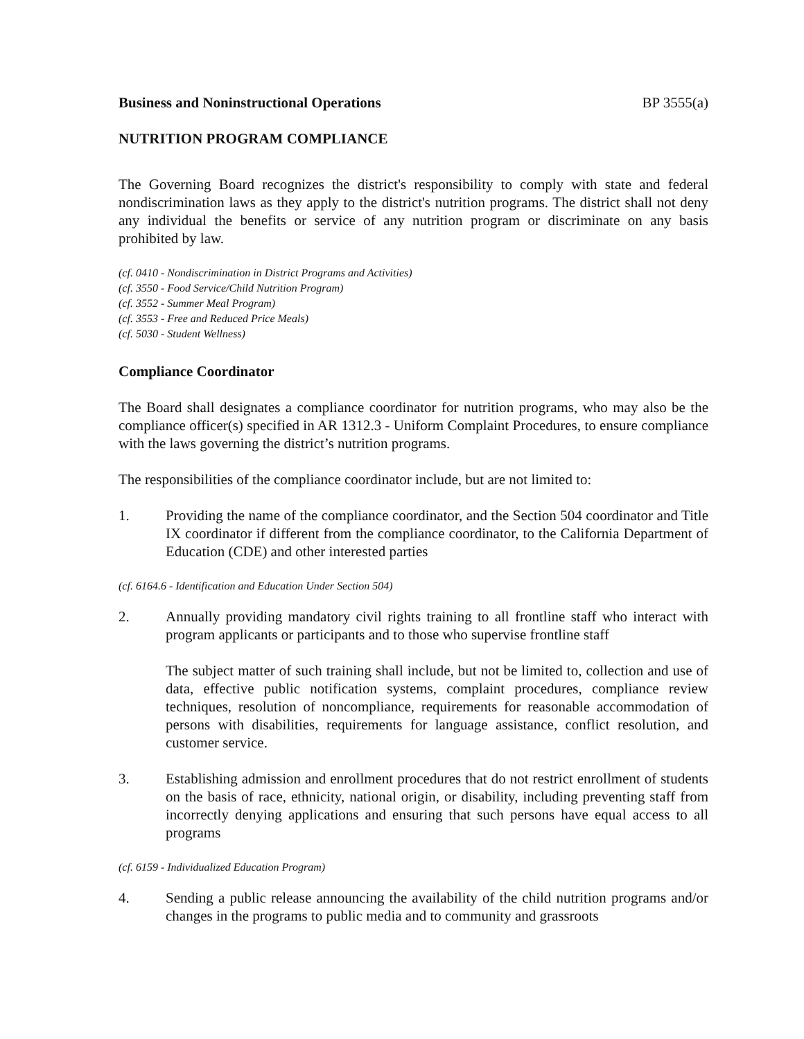Business and Noninstructional Operations BP 3555(a)
NUTRITION PROGRAM COMPLIANCE
The Governing Board recognizes the district's responsibility to comply with state and federal nondiscrimination laws as they apply to the district's nutrition programs. The district shall not deny any individual the benefits or service of any nutrition program or discriminate on any basis prohibited by law.
(cf. 0410 - Nondiscrimination in District Programs and Activities)
(cf. 3550 - Food Service/Child Nutrition Program)
(cf. 3552 - Summer Meal Program)
(cf. 3553 - Free and Reduced Price Meals)
(cf. 5030 - Student Wellness)
Compliance Coordinator
The Board shall designates a compliance coordinator for nutrition programs, who may also be the compliance officer(s) specified in AR 1312.3 - Uniform Complaint Procedures, to ensure compliance with the laws governing the district’s nutrition programs.
The responsibilities of the compliance coordinator include, but are not limited to:
1. Providing the name of the compliance coordinator, and the Section 504 coordinator and Title IX coordinator if different from the compliance coordinator, to the California Department of Education (CDE) and other interested parties
(cf. 6164.6 - Identification and Education Under Section 504)
2. Annually providing mandatory civil rights training to all frontline staff who interact with program applicants or participants and to those who supervise frontline staff
The subject matter of such training shall include, but not be limited to, collection and use of data, effective public notification systems, complaint procedures, compliance review techniques, resolution of noncompliance, requirements for reasonable accommodation of persons with disabilities, requirements for language assistance, conflict resolution, and customer service.
3. Establishing admission and enrollment procedures that do not restrict enrollment of students on the basis of race, ethnicity, national origin, or disability, including preventing staff from incorrectly denying applications and ensuring that such persons have equal access to all programs
(cf. 6159 - Individualized Education Program)
4. Sending a public release announcing the availability of the child nutrition programs and/or changes in the programs to public media and to community and grassroots